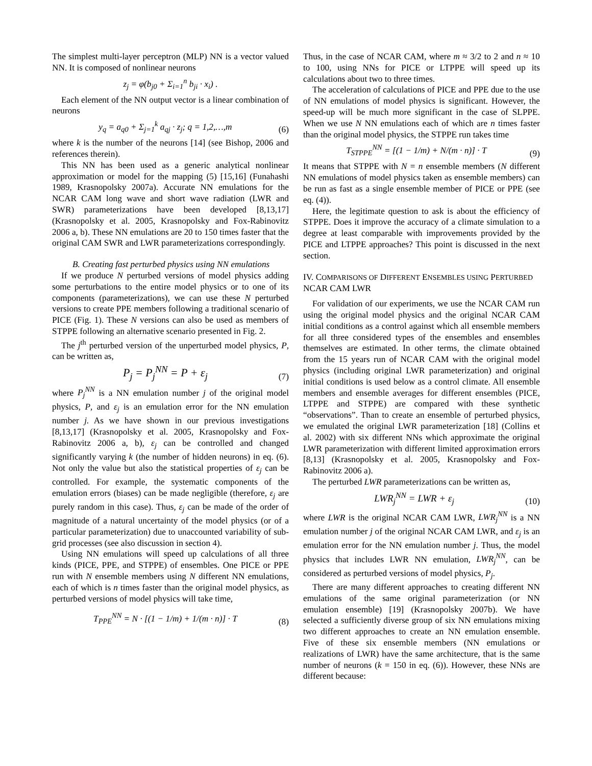The simplest multi-layer perceptron (MLP) NN is a vector valued NN. It is composed of nonlinear neurons
z<sub>j</sub> = φ(b<sub>j0</sub> + Σ<sub>i=1</sub><sup>n</sup> b<sub>ji</sub> · x<sub>i</sub>) .
Each element of the NN output vector is a linear combination of neurons
y<sub>q</sub> = a<sub>q0</sub> + Σ<sub>j=1</sub><sup>k</sup> a<sub>qj</sub> · z<sub>j</sub>; q = 1,2,…,m (6)
where k is the number of the neurons [14] (see Bishop, 2006 and references therein).
This NN has been used as a generic analytical nonlinear approximation or model for the mapping (5) [15,16] (Funahashi 1989, Krasnopolsky 2007a). Accurate NN emulations for the NCAR CAM long wave and short wave radiation (LWR and SWR) parameterizations have been developed [8,13,17] (Krasnopolsky et al. 2005, Krasnopolsky and Fox-Rabinovitz 2006 a, b). These NN emulations are 20 to 150 times faster that the original CAM SWR and LWR parameterizations correspondingly.
B. Creating fast perturbed physics using NN emulations
If we produce N perturbed versions of model physics adding some perturbations to the entire model physics or to one of its components (parameterizations), we can use these N perturbed versions to create PPE members following a traditional scenario of PICE (Fig. 1). These N versions can also be used as members of STPPE following an alternative scenario presented in Fig. 2.
The j<sup>th</sup> perturbed version of the unperturbed model physics, P, can be written as,
P<sub>j</sub> = P<sub>j</sub><sup>NN</sup> = P + ε<sub>j</sub> (7)
where P<sub>j</sub><sup>NN</sup> is a NN emulation number j of the original model physics, P, and ε<sub>j</sub> is an emulation error for the NN emulation number j. As we have shown in our previous investigations [8,13,17] (Krasnopolsky et al. 2005, Krasnopolsky and Fox-Rabinovitz 2006 a, b), ε<sub>j</sub> can be controlled and changed significantly varying k (the number of hidden neurons) in eq. (6). Not only the value but also the statistical properties of ε<sub>j</sub> can be controlled. For example, the systematic components of the emulation errors (biases) can be made negligible (therefore, ε<sub>j</sub> are purely random in this case). Thus, ε<sub>j</sub> can be made of the order of magnitude of a natural uncertainty of the model physics (or of a particular parameterization) due to unaccounted variability of sub-grid processes (see also discussion in section 4).
Using NN emulations will speed up calculations of all three kinds (PICE, PPE, and STPPE) of ensembles. One PICE or PPE run with N ensemble members using N different NN emulations, each of which is n times faster than the original model physics, as perturbed versions of model physics will take time,
T<sub>PPE</sub><sup>NN</sup> = N · [(1 − 1/m) + 1/(m · n)] · T (8)
Thus, in the case of NCAR CAM, where m ≈ 3/2 to 2 and n ≈ 10 to 100, using NNs for PICE or LTPPE will speed up its calculations about two to three times.
The acceleration of calculations of PICE and PPE due to the use of NN emulations of model physics is significant. However, the speed-up will be much more significant in the case of SLPPE. When we use N NN emulations each of which are n times faster than the original model physics, the STPPE run takes time
T<sub>STPPE</sub><sup>NN</sup> = [(1 − 1/m) + N/(m · n)] · T (9)
It means that STPPE with N = n ensemble members (N different NN emulations of model physics taken as ensemble members) can be run as fast as a single ensemble member of PICE or PPE (see eq. (4)).
Here, the legitimate question to ask is about the efficiency of STPPE. Does it improve the accuracy of a climate simulation to a degree at least comparable with improvements provided by the PICE and LTPPE approaches? This point is discussed in the next section.
IV. COMPARISONS OF DIFFERENT ENSEMBLES USING PERTURBED NCAR CAM LWR
For validation of our experiments, we use the NCAR CAM run using the original model physics and the original NCAR CAM initial conditions as a control against which all ensemble members for all three considered types of the ensembles and ensembles themselves are estimated. In other terms, the climate obtained from the 15 years run of NCAR CAM with the original model physics (including original LWR parameterization) and original initial conditions is used below as a control climate. All ensemble members and ensemble averages for different ensembles (PICE, LTPPE and STPPE) are compared with these synthetic “observations”. Than to create an ensemble of perturbed physics, we emulated the original LWR parameterization [18] (Collins et al. 2002) with six different NNs which approximate the original LWR parameterization with different limited approximation errors [8,13] (Krasnopolsky et al. 2005, Krasnopolsky and Fox-Rabinovitz 2006 a).
The perturbed LWR parameterizations can be written as,
LWR<sub>j</sub><sup>NN</sup> = LWR + ε<sub>j</sub> (10)
where LWR is the original NCAR CAM LWR, LWR<sub>j</sub><sup>NN</sup> is a NN emulation number j of the original NCAR CAM LWR, and ε<sub>j</sub> is an emulation error for the NN emulation number j. Thus, the model physics that includes LWR NN emulation, LWR<sub>j</sub><sup>NN</sup>, can be considered as perturbed versions of model physics, P<sub>j</sub>.
There are many different approaches to creating different NN emulations of the same original parameterization (or NN emulation ensemble) [19] (Krasnopolsky 2007b). We have selected a sufficiently diverse group of six NN emulations mixing two different approaches to create an NN emulation ensemble. Five of these six ensemble members (NN emulations or realizations of LWR) have the same architecture, that is the same number of neurons (k = 150 in eq. (6)). However, these NNs are different because: